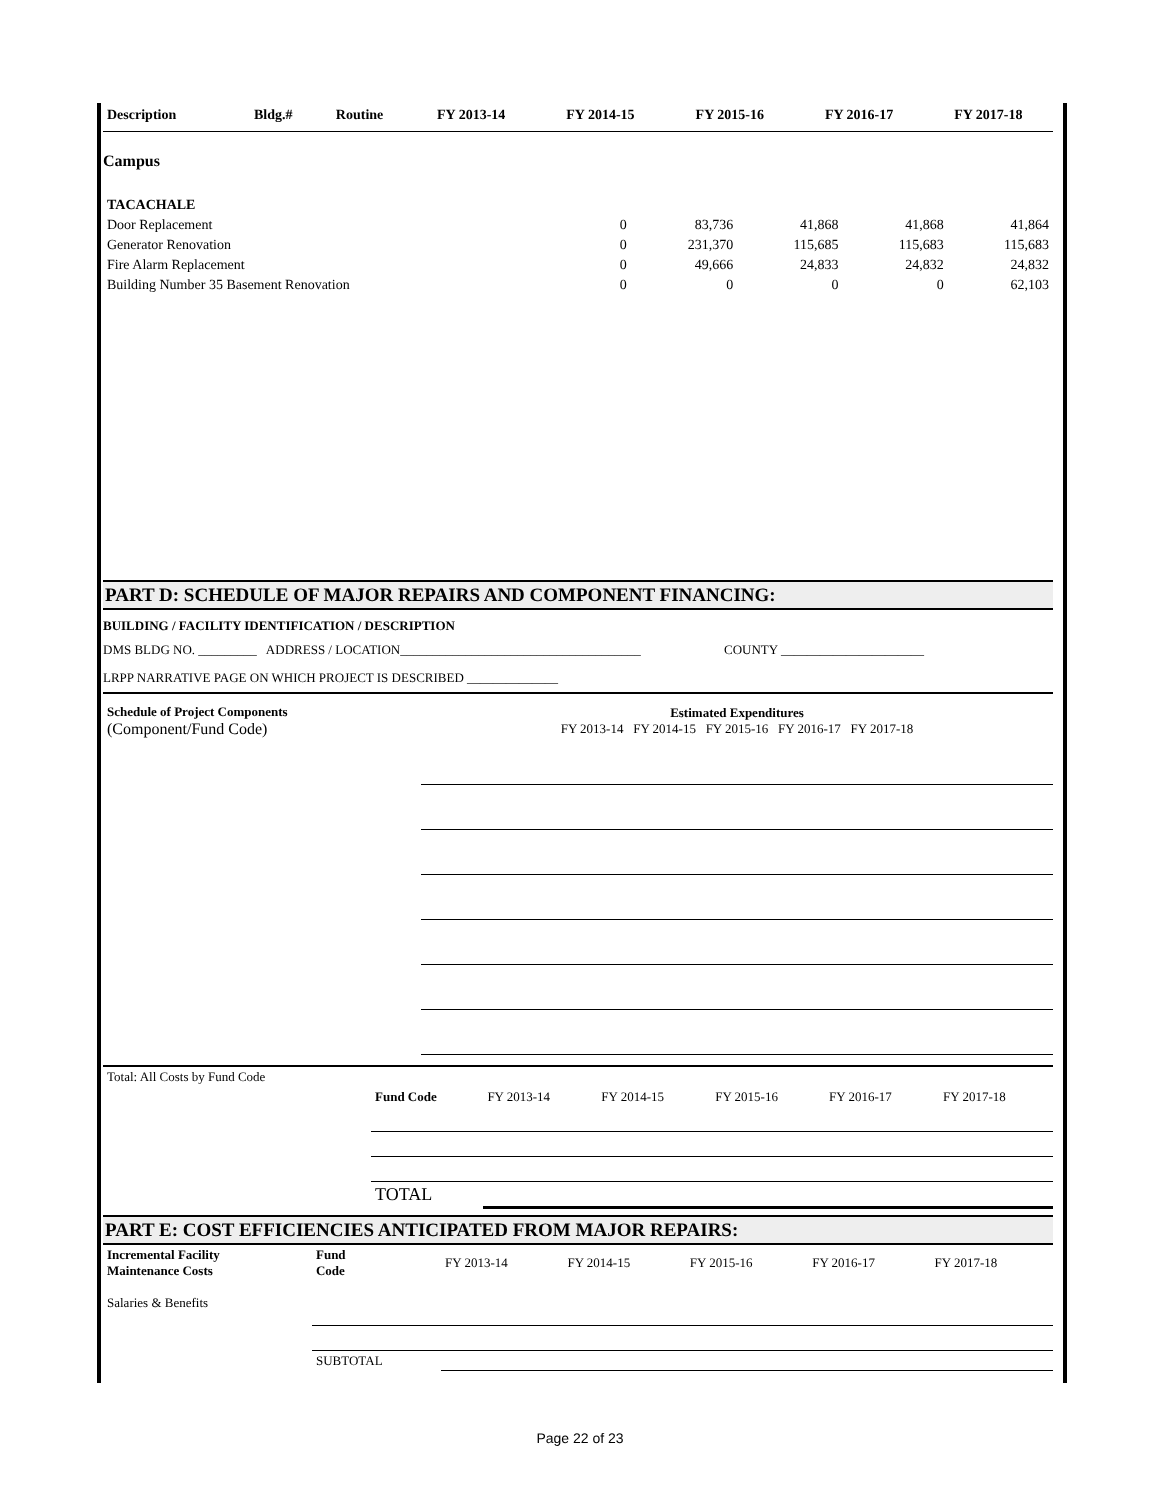| Description | Bldg.# | Routine | FY 2013-14 | FY 2014-15 | FY 2015-16 | FY 2016-17 | FY 2017-18 |
| --- | --- | --- | --- | --- | --- | --- | --- |
Campus
| TACACHALE | | | | | |
| Door Replacement | 0 | 83,736 | 41,868 | 41,868 | 41,864 |
| Generator Renovation | 0 | 231,370 | 115,685 | 115,683 | 115,683 |
| Fire Alarm Replacement | 0 | 49,666 | 24,833 | 24,832 | 24,832 |
| Building Number 35 Basement Renovation | 0 | 0 | 0 | 0 | 62,103 |
PART D: SCHEDULE OF MAJOR REPAIRS AND COMPONENT FINANCING:
BUILDING / FACILITY IDENTIFICATION / DESCRIPTION
DMS BLDG NO. _________ ADDRESS / LOCATION_____________________________________ COUNTY ______________________
LRPP NARRATIVE PAGE ON WHICH PROJECT IS DESCRIBED ______________
| Schedule of Project Components (Component/Fund Code) | Estimated Expenditures FY 2013-14 FY 2014-15 FY 2015-16 FY 2016-17 FY 2017-18 |
| Total: All Costs by Fund Code | | | | | | |
| | Fund Code | FY 2013-14 | FY 2014-15 | FY 2015-16 | FY 2016-17 | FY 2017-18 |
| | TOTAL | | | | | |
PART E: COST EFFICIENCIES ANTICIPATED FROM MAJOR REPAIRS:
| Incremental Facility Maintenance Costs | Fund Code | FY 2013-14 | FY 2014-15 | FY 2015-16 | FY 2016-17 | FY 2017-18 |
| Salaries & Benefits | | | | | | |
| | SUBTOTAL | | | | | |
Page 22 of 23